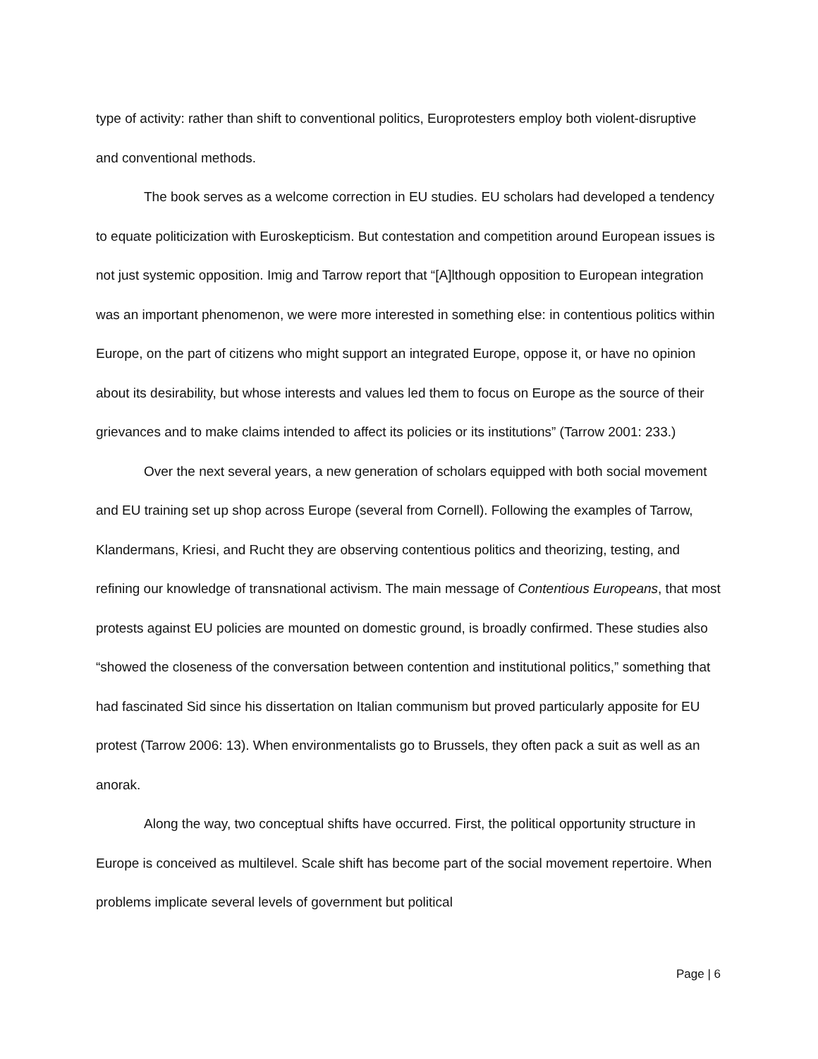type of activity: rather than shift to conventional politics, Europrotesters employ both violent-disruptive and conventional methods.
The book serves as a welcome correction in EU studies. EU scholars had developed a tendency to equate politicization with Euroskepticism. But contestation and competition around European issues is not just systemic opposition. Imig and Tarrow report that “[A]lthough opposition to European integration was an important phenomenon, we were more interested in something else: in contentious politics within Europe, on the part of citizens who might support an integrated Europe, oppose it, or have no opinion about its desirability, but whose interests and values led them to focus on Europe as the source of their grievances and to make claims intended to affect its policies or its institutions” (Tarrow 2001: 233.)
Over the next several years, a new generation of scholars equipped with both social movement and EU training set up shop across Europe (several from Cornell). Following the examples of Tarrow, Klandermans, Kriesi, and Rucht they are observing contentious politics and theorizing, testing, and refining our knowledge of transnational activism. The main message of Contentious Europeans, that most protests against EU policies are mounted on domestic ground, is broadly confirmed. These studies also “showed the closeness of the conversation between contention and institutional politics,” something that had fascinated Sid since his dissertation on Italian communism but proved particularly apposite for EU protest (Tarrow 2006: 13). When environmentalists go to Brussels, they often pack a suit as well as an anorak.
Along the way, two conceptual shifts have occurred. First, the political opportunity structure in Europe is conceived as multilevel. Scale shift has become part of the social movement repertoire. When problems implicate several levels of government but political
Page | 6